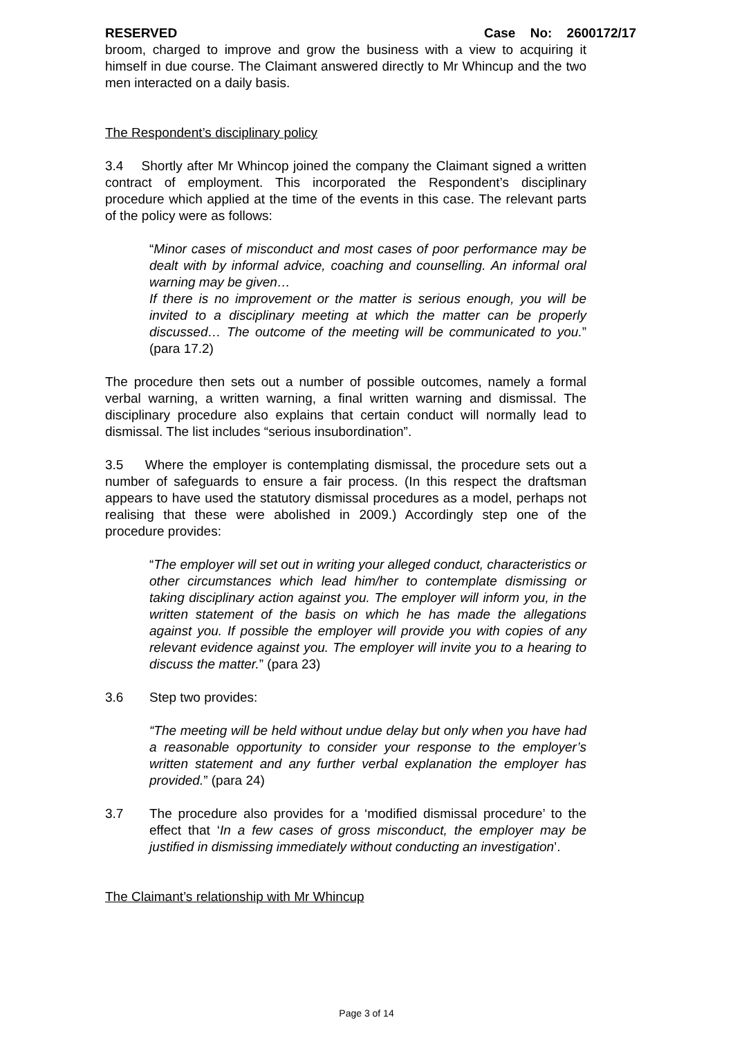RESERVED Case No: 2600172/17
broom, charged to improve and grow the business with a view to acquiring it himself in due course. The Claimant answered directly to Mr Whincup and the two men interacted on a daily basis.
The Respondent’s disciplinary policy
3.4 Shortly after Mr Whincop joined the company the Claimant signed a written contract of employment. This incorporated the Respondent’s disciplinary procedure which applied at the time of the events in this case. The relevant parts of the policy were as follows:
“Minor cases of misconduct and most cases of poor performance may be dealt with by informal advice, coaching and counselling. An informal oral warning may be given…
If there is no improvement or the matter is serious enough, you will be invited to a disciplinary meeting at which the matter can be properly discussed… The outcome of the meeting will be communicated to you.” (para 17.2)
The procedure then sets out a number of possible outcomes, namely a formal verbal warning, a written warning, a final written warning and dismissal. The disciplinary procedure also explains that certain conduct will normally lead to dismissal. The list includes “serious insubordination”.
3.5 Where the employer is contemplating dismissal, the procedure sets out a number of safeguards to ensure a fair process. (In this respect the draftsman appears to have used the statutory dismissal procedures as a model, perhaps not realising that these were abolished in 2009.) Accordingly step one of the procedure provides:
“The employer will set out in writing your alleged conduct, characteristics or other circumstances which lead him/her to contemplate dismissing or taking disciplinary action against you. The employer will inform you, in the written statement of the basis on which he has made the allegations against you. If possible the employer will provide you with copies of any relevant evidence against you. The employer will invite you to a hearing to discuss the matter.” (para 23)
3.6 Step two provides:
“The meeting will be held without undue delay but only when you have had a reasonable opportunity to consider your response to the employer’s written statement and any further verbal explanation the employer has provided.” (para 24)
3.7 The procedure also provides for a ‘modified dismissal procedure’ to the effect that ‘In a few cases of gross misconduct, the employer may be justified in dismissing immediately without conducting an investigation’.
The Claimant’s relationship with Mr Whincup
Page 3 of 14